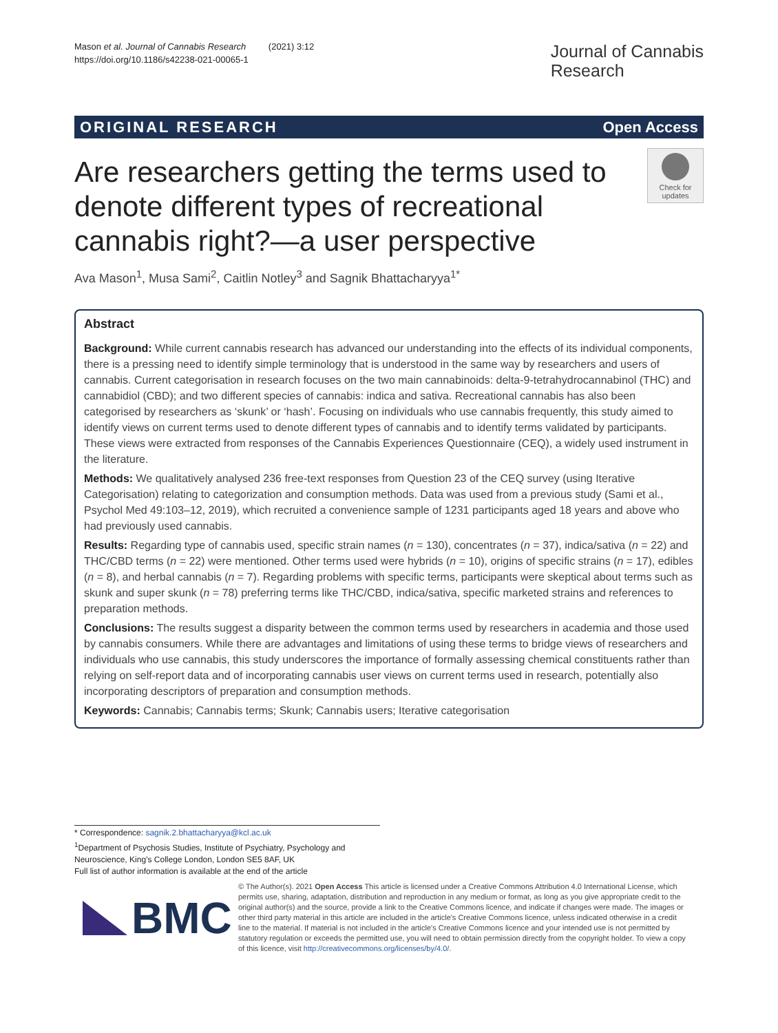Mason et al. Journal of Cannabis Research (2021) 3:12
https://doi.org/10.1186/s42238-021-00065-1
Journal of Cannabis
Research
ORIGINAL RESEARCH Open Access
Are researchers getting the terms used to denote different types of recreational cannabis right?—a user perspective
Check for
updates
Ava Mason<sup>1</sup>, Musa Sami<sup>2</sup>, Caitlin Notley<sup>3</sup> and Sagnik Bhattacharyya<sup>1*</sup>
Abstract
Background: While current cannabis research has advanced our understanding into the effects of its individual components, there is a pressing need to identify simple terminology that is understood in the same way by researchers and users of cannabis. Current categorisation in research focuses on the two main cannabinoids: delta-9-tetrahydrocannabinol (THC) and cannabidiol (CBD); and two different species of cannabis: indica and sativa. Recreational cannabis has also been categorised by researchers as ‘skunk’ or ‘hash’. Focusing on individuals who use cannabis frequently, this study aimed to identify views on current terms used to denote different types of cannabis and to identify terms validated by participants. These views were extracted from responses of the Cannabis Experiences Questionnaire (CEQ), a widely used instrument in the literature.
Methods: We qualitatively analysed 236 free-text responses from Question 23 of the CEQ survey (using Iterative Categorisation) relating to categorization and consumption methods. Data was used from a previous study (Sami et al., Psychol Med 49:103–12, 2019), which recruited a convenience sample of 1231 participants aged 18 years and above who had previously used cannabis.
Results: Regarding type of cannabis used, specific strain names (n = 130), concentrates (n = 37), indica/sativa (n = 22) and THC/CBD terms (n = 22) were mentioned. Other terms used were hybrids (n = 10), origins of specific strains (n = 17), edibles (n = 8), and herbal cannabis (n = 7). Regarding problems with specific terms, participants were skeptical about terms such as skunk and super skunk (n = 78) preferring terms like THC/CBD, indica/sativa, specific marketed strains and references to preparation methods.
Conclusions: The results suggest a disparity between the common terms used by researchers in academia and those used by cannabis consumers. While there are advantages and limitations of using these terms to bridge views of researchers and individuals who use cannabis, this study underscores the importance of formally assessing chemical constituents rather than relying on self-report data and of incorporating cannabis user views on current terms used in research, potentially also incorporating descriptors of preparation and consumption methods.
Keywords: Cannabis; Cannabis terms; Skunk; Cannabis users; Iterative categorisation
* Correspondence: sagnik.2.bhattacharyya@kcl.ac.uk
<sup>1</sup> Department of Psychosis Studies, Institute of Psychiatry, Psychology and Neuroscience, King’s College London, London SE5 8AF, UK
Full list of author information is available at the end of the article
BMC
© The Author(s). 2021 Open Access This article is licensed under a Creative Commons Attribution 4.0 International License, which permits use, sharing, adaptation, distribution and reproduction in any medium or format, as long as you give appropriate credit to the original author(s) and the source, provide a link to the Creative Commons licence, and indicate if changes were made. The images or other third party material in this article are included in the article's Creative Commons licence, unless indicated otherwise in a credit line to the material. If material is not included in the article's Creative Commons licence and your intended use is not permitted by statutory regulation or exceeds the permitted use, you will need to obtain permission directly from the copyright holder. To view a copy of this licence, visit http://creativecommons.org/licenses/by/4.0/.